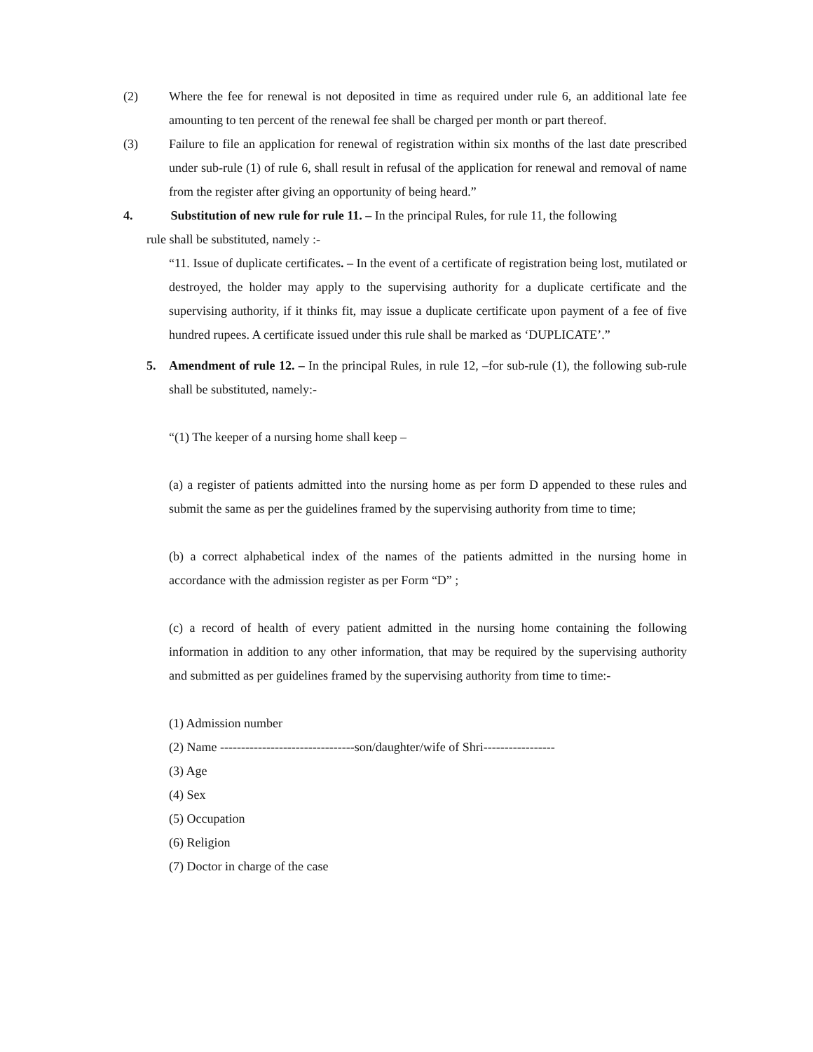(2) Where the fee for renewal is not deposited in time as required under rule 6, an additional late fee amounting to ten percent of the renewal fee shall be charged per month or part thereof.
(3) Failure to file an application for renewal of registration within six months of the last date prescribed under sub-rule (1) of rule 6, shall result in refusal of the application for renewal and removal of name from the register after giving an opportunity of being heard.”
4. Substitution of new rule for rule 11. – In the principal Rules, for rule 11, the following
rule shall be substituted, namely :-
“11. Issue of duplicate certificates. – In the event of a certificate of registration being lost, mutilated or destroyed, the holder may apply to the supervising authority for a duplicate certificate and the supervising authority, if it thinks fit, may issue a duplicate certificate upon payment of a fee of five hundred rupees. A certificate issued under this rule shall be marked as ‘DUPLICATE’.”
5. Amendment of rule 12. – In the principal Rules, in rule 12, –for sub-rule (1), the following sub-rule shall be substituted, namely:-
“(1) The keeper of a nursing home shall keep –
(a) a register of patients admitted into the nursing home as per form D appended to these rules and submit the same as per the guidelines framed by the supervising authority from time to time;
(b) a correct alphabetical index of the names of the patients admitted in the nursing home in accordance with the admission register as per Form “D” ;
(c) a record of health of every patient admitted in the nursing home containing the following information in addition to any other information, that may be required by the supervising authority and submitted as per guidelines framed by the supervising authority from time to time:-
(1) Admission number
(2) Name --------------------------------son/daughter/wife of Shri-----------------
(3) Age
(4) Sex
(5) Occupation
(6) Religion
(7) Doctor in charge of the case